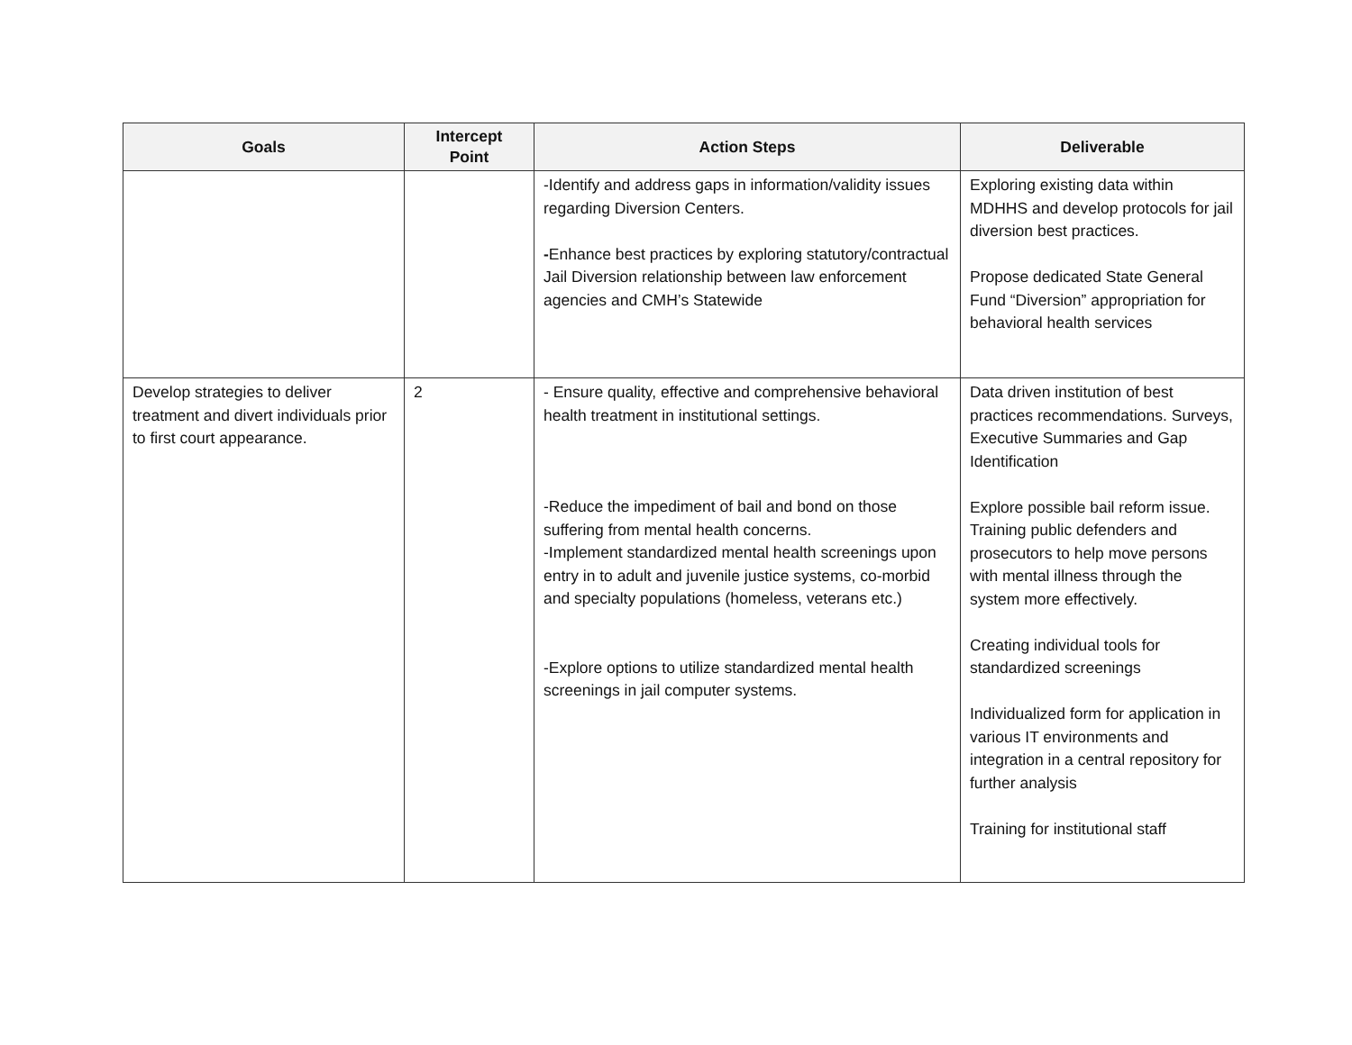| Goals | Intercept Point | Action Steps | Deliverable |
| --- | --- | --- | --- |
| | | -Identify and address gaps in information/validity issues regarding Diversion Centers. - Enhance best practices by exploring statutory/contractual Jail Diversion relationship between law enforcement agencies and CMH’s Statewide | Exploring existing data within MDHHS and develop protocols for jail diversion best practices. Propose dedicated State General Fund “Diversion” appropriation for behavioral health services |
| Develop strategies to deliver treatment and divert individuals prior to first court appearance. | 2 | - Ensure quality, effective and comprehensive behavioral health treatment in institutional settings. -Reduce the impediment of bail and bond on those suffering from mental health concerns. -Implement standardized mental health screenings upon entry in to adult and juvenile justice systems, co-morbid and specialty populations (homeless, veterans etc.) -Explore options to utilize standardized mental health screenings in jail computer systems. | Data driven institution of best practices recommendations. Surveys, Executive Summaries and Gap Identification Explore possible bail reform issue. Training public defenders and prosecutors to help move persons with mental illness through the system more effectively. Creating individual tools for standardized screenings Individualized form for application in various IT environments and integration in a central repository for further analysis Training for institutional staff |